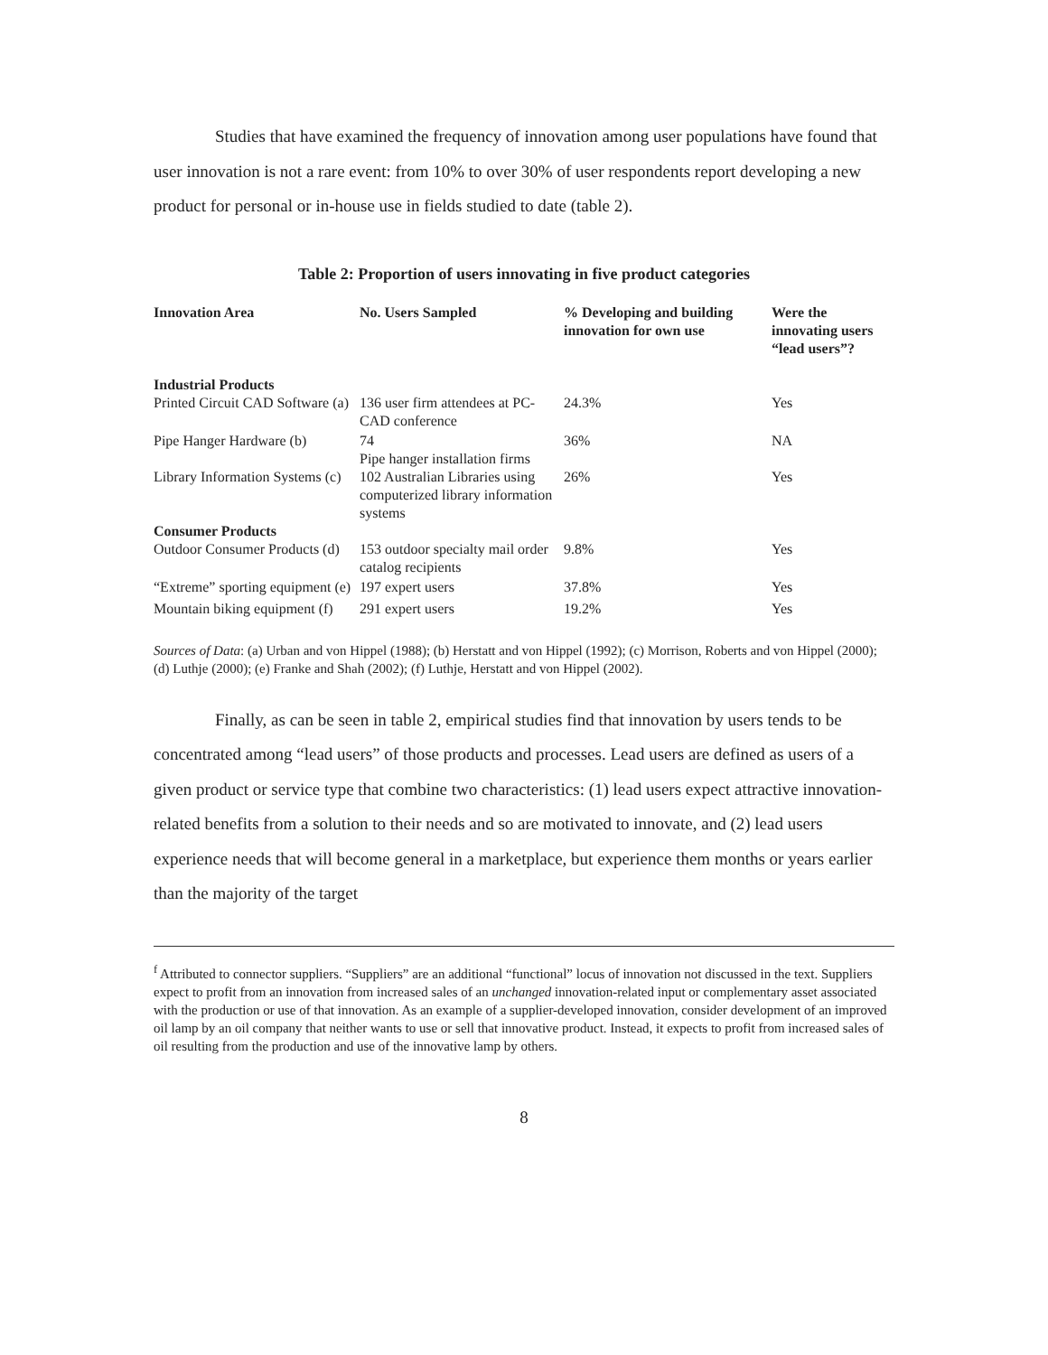Studies that have examined the frequency of innovation among user populations have found that user innovation is not a rare event: from 10% to over 30% of user respondents report developing a new product for personal or in-house use in fields studied to date (table 2).
Table 2: Proportion of users innovating in five product categories
| Innovation Area | No. Users Sampled | % Developing and building innovation for own use | Were the innovating users “lead users”? |
| --- | --- | --- | --- |
| Industrial Products | | | |
| Printed Circuit CAD Software (a) | 136 user firm attendees at PC-CAD conference | 24.3% | Yes |
| Pipe Hanger Hardware (b) | 74 Pipe hanger installation firms | 36% | NA |
| Library Information Systems (c) | 102 Australian Libraries using computerized library information systems | 26% | Yes |
| Consumer Products | | | |
| Outdoor Consumer Products (d) | 153 outdoor specialty mail order catalog recipients | 9.8% | Yes |
| “Extreme” sporting equipment (e) | 197 expert users | 37.8% | Yes |
| Mountain biking equipment (f) | 291 expert users | 19.2% | Yes |
Sources of Data: (a) Urban and von Hippel (1988); (b) Herstatt and von Hippel (1992); (c) Morrison, Roberts and von Hippel (2000); (d) Luthje (2000); (e) Franke and Shah (2002); (f) Luthje, Herstatt and von Hippel (2002).
Finally, as can be seen in table 2, empirical studies find that innovation by users tends to be concentrated among “lead users” of those products and processes. Lead users are defined as users of a given product or service type that combine two characteristics: (1) lead users expect attractive innovation-related benefits from a solution to their needs and so are motivated to innovate, and (2) lead users experience needs that will become general in a marketplace, but experience them months or years earlier than the majority of the target
<sup>f</sup> Attributed to connector suppliers. “Suppliers” are an additional “functional” locus of innovation not discussed in the text. Suppliers expect to profit from an innovation from increased sales of an unchanged innovation-related input or complementary asset associated with the production or use of that innovation. As an example of a supplier-developed innovation, consider development of an improved oil lamp by an oil company that neither wants to use or sell that innovative product. Instead, it expects to profit from increased sales of oil resulting from the production and use of the innovative lamp by others.
8